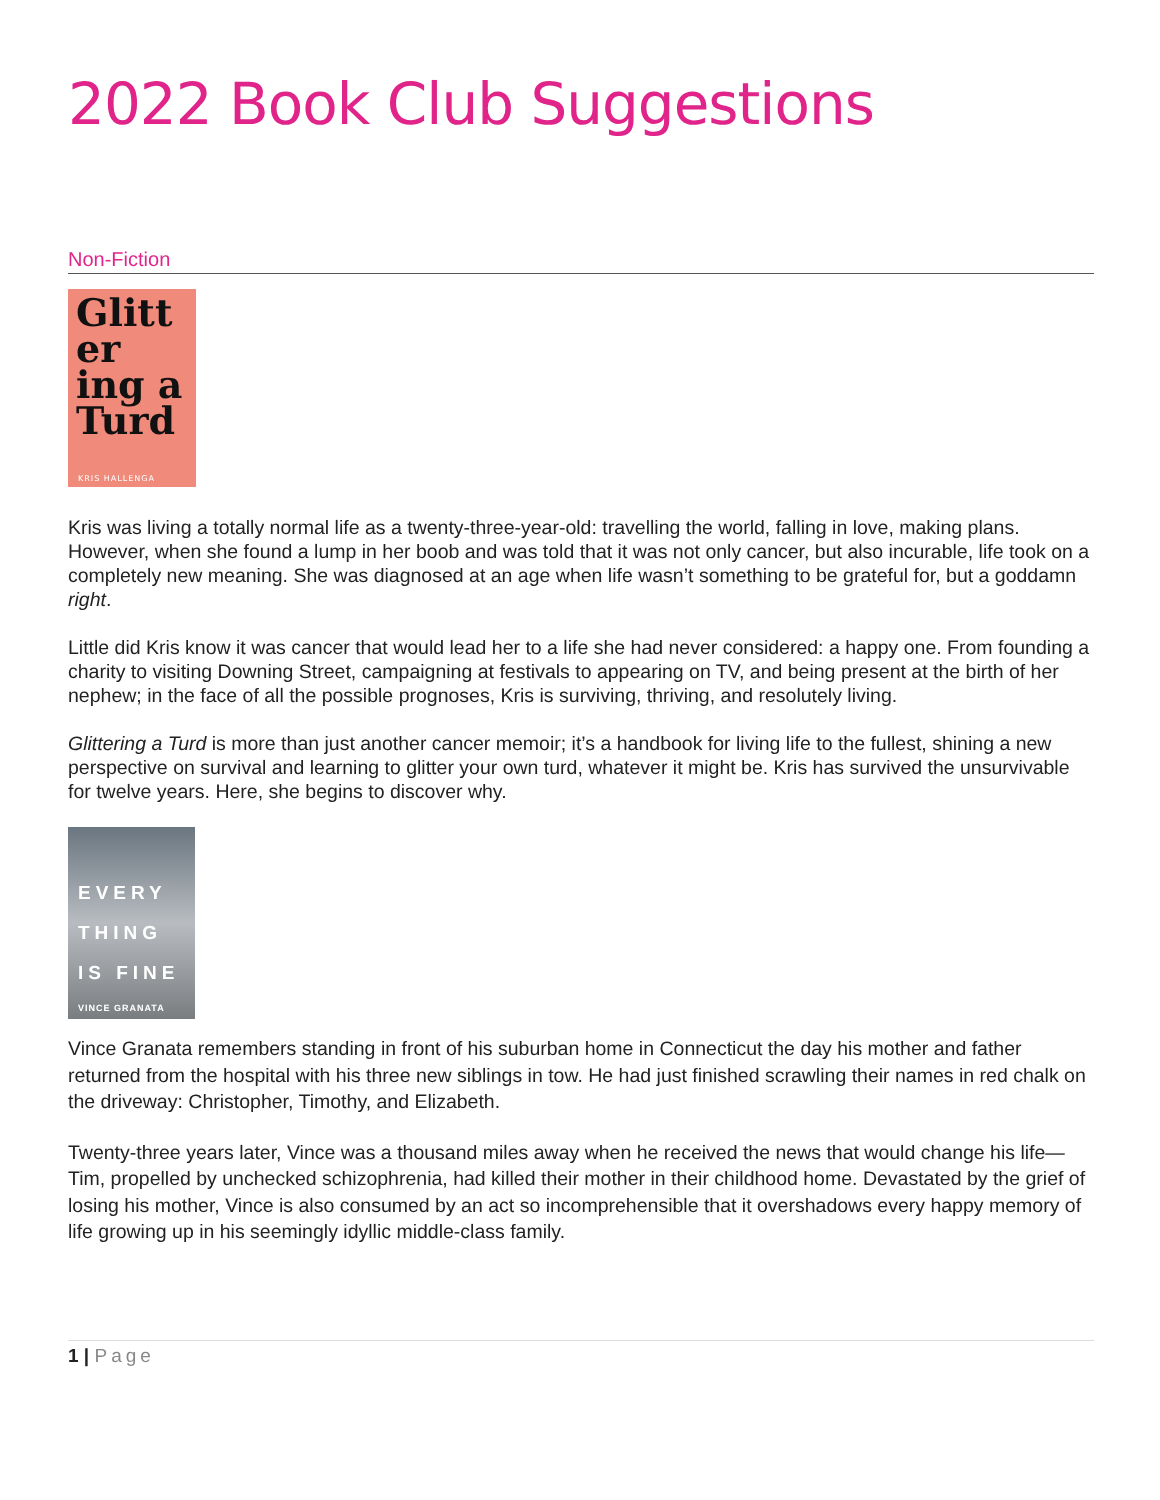2022 Book Club Suggestions
Non-Fiction
Glitt er ing a Turd
KRIS HALLENGA
Kris was living a totally normal life as a twenty-three-year-old: travelling the world, falling in love, making plans. However, when she found a lump in her boob and was told that it was not only cancer, but also incurable, life took on a completely new meaning. She was diagnosed at an age when life wasn’t something to be grateful for, but a goddamn right.
Little did Kris know it was cancer that would lead her to a life she had never considered: a happy one. From founding a charity to visiting Downing Street, campaigning at festivals to appearing on TV, and being present at the birth of her nephew; in the face of all the possible prognoses, Kris is surviving, thriving, and resolutely living.
Glittering a Turd is more than just another cancer memoir; it’s a handbook for living life to the fullest, shining a new perspective on survival and learning to glitter your own turd, whatever it might be. Kris has survived the unsurvivable for twelve years. Here, she begins to discover why.
EVERY THING IS FINE
VINCE GRANATA
Vince Granata remembers standing in front of his suburban home in Connecticut the day his mother and father returned from the hospital with his three new siblings in tow. He had just finished scrawling their names in red chalk on the driveway: Christopher, Timothy, and Elizabeth.
Twenty-three years later, Vince was a thousand miles away when he received the news that would change his life—Tim, propelled by unchecked schizophrenia, had killed their mother in their childhood home. Devastated by the grief of losing his mother, Vince is also consumed by an act so incomprehensible that it overshadows every happy memory of life growing up in his seemingly idyllic middle-class family.
1 | Page